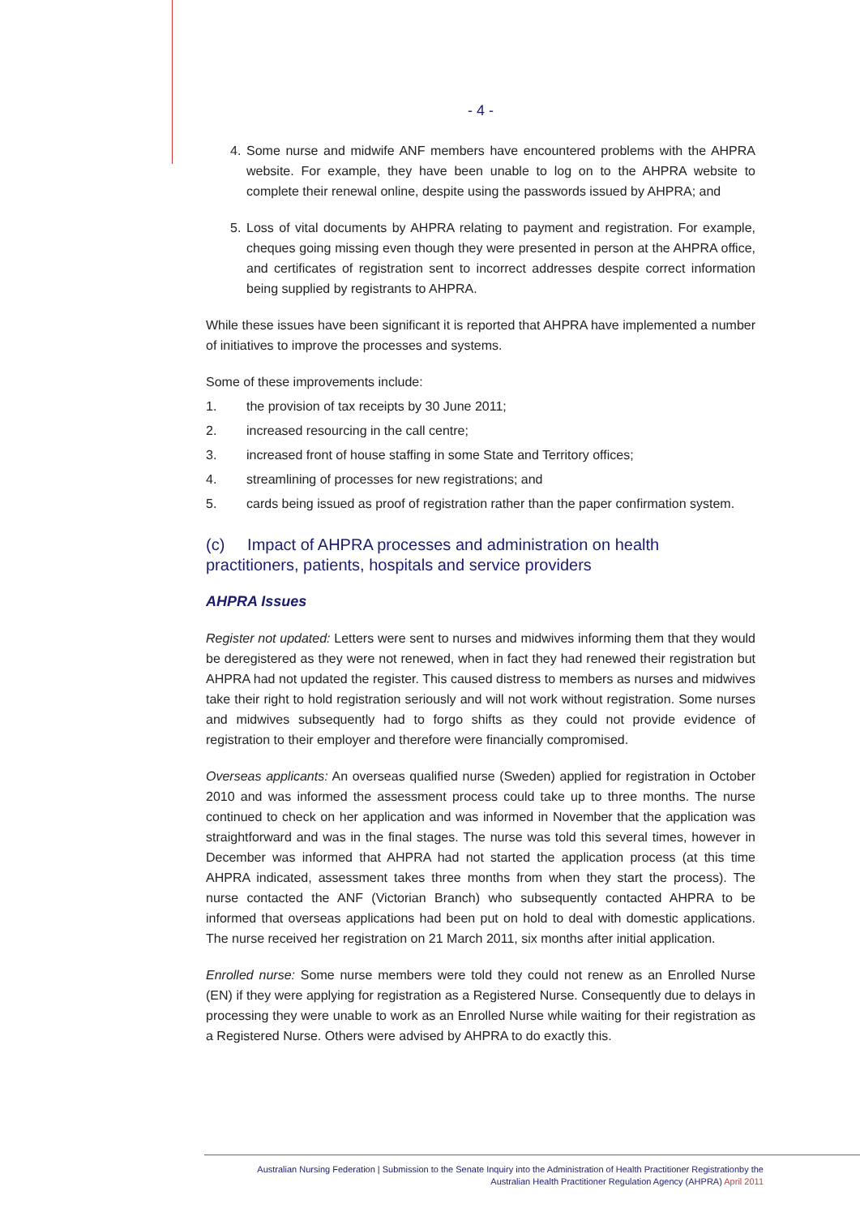- 4 -
4. Some nurse and midwife ANF members have encountered problems with the AHPRA website. For example, they have been unable to log on to the AHPRA website to complete their renewal online, despite using the passwords issued by AHPRA; and
5. Loss of vital documents by AHPRA relating to payment and registration. For example, cheques going missing even though they were presented in person at the AHPRA office, and certificates of registration sent to incorrect addresses despite correct information being supplied by registrants to AHPRA.
While these issues have been significant it is reported that AHPRA have implemented a number of initiatives to improve the processes and systems.
Some of these improvements include:
1. the provision of tax receipts by 30 June 2011;
2. increased resourcing in the call centre;
3. increased front of house staffing in some State and Territory offices;
4. streamlining of processes for new registrations; and
5. cards being issued as proof of registration rather than the paper confirmation system.
(c) Impact of AHPRA processes and administration on health practitioners, patients, hospitals and service providers
AHPRA Issues
Register not updated: Letters were sent to nurses and midwives informing them that they would be deregistered as they were not renewed, when in fact they had renewed their registration but AHPRA had not updated the register. This caused distress to members as nurses and midwives take their right to hold registration seriously and will not work without registration. Some nurses and midwives subsequently had to forgo shifts as they could not provide evidence of registration to their employer and therefore were financially compromised.
Overseas applicants: An overseas qualified nurse (Sweden) applied for registration in October 2010 and was informed the assessment process could take up to three months. The nurse continued to check on her application and was informed in November that the application was straightforward and was in the final stages. The nurse was told this several times, however in December was informed that AHPRA had not started the application process (at this time AHPRA indicated, assessment takes three months from when they start the process). The nurse contacted the ANF (Victorian Branch) who subsequently contacted AHPRA to be informed that overseas applications had been put on hold to deal with domestic applications. The nurse received her registration on 21 March 2011, six months after initial application.
Enrolled nurse: Some nurse members were told they could not renew as an Enrolled Nurse (EN) if they were applying for registration as a Registered Nurse. Consequently due to delays in processing they were unable to work as an Enrolled Nurse while waiting for their registration as a Registered Nurse. Others were advised by AHPRA to do exactly this.
Australian Nursing Federation | Submission to the Senate Inquiry into the Administration of Health Practitioner Registrationby the
Australian Health Practitioner Regulation Agency (AHPRA) April 2011